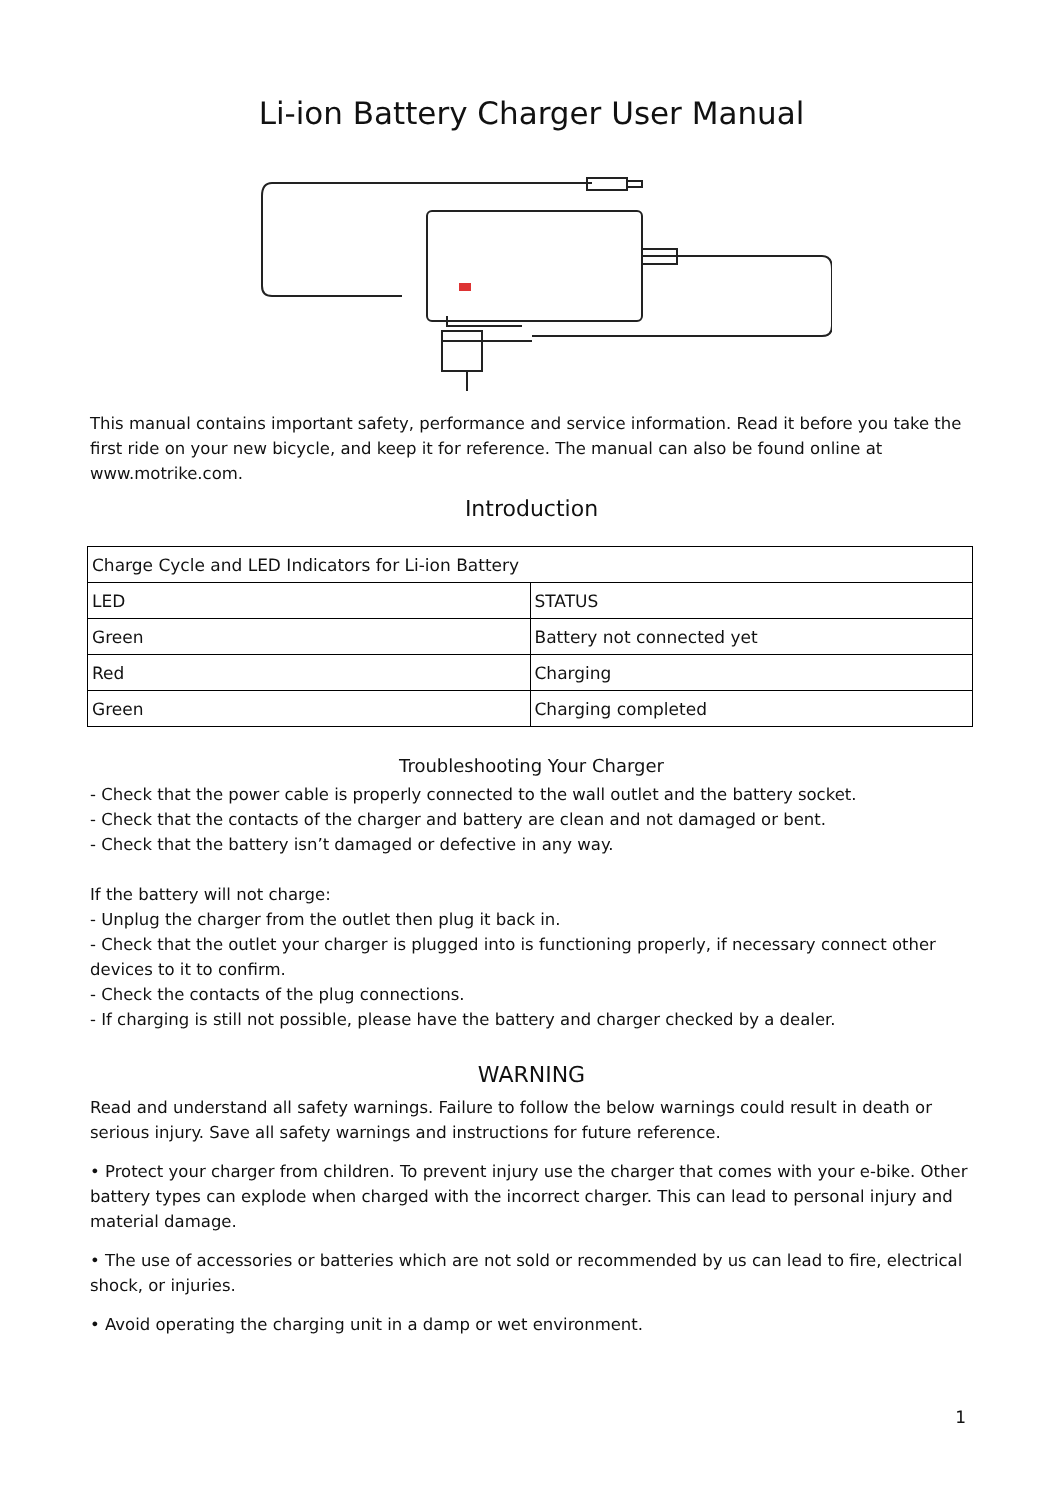Li-ion Battery Charger User Manual
This manual contains important safety, performance and service information. Read it before you take the first ride on your new bicycle, and keep it for reference. The manual can also be found online at www.motrike.com.
Introduction
| Charge Cycle and LED Indicators for Li-ion Battery | |
| --- | --- |
| LED | STATUS |
| Green | Battery not connected yet |
| Red | Charging |
| Green | Charging completed |
Troubleshooting Your Charger
- Check that the power cable is properly connected to the wall outlet and the battery socket.
- Check that the contacts of the charger and battery are clean and not damaged or bent.
- Check that the battery isn’t damaged or defective in any way.
If the battery will not charge:
- Unplug the charger from the outlet then plug it back in.
- Check that the outlet your charger is plugged into is functioning properly, if necessary connect other devices to it to confirm.
- Check the contacts of the plug connections.
- If charging is still not possible, please have the battery and charger checked by a dealer.
WARNING
Read and understand all safety warnings. Failure to follow the below warnings could result in death or serious injury. Save all safety warnings and instructions for future reference.
• Protect your charger from children. To prevent injury use the charger that comes with your e-bike. Other battery types can explode when charged with the incorrect charger. This can lead to personal injury and material damage.
• The use of accessories or batteries which are not sold or recommended by us can lead to fire, electrical shock, or injuries.
• Avoid operating the charging unit in a damp or wet environment.
1